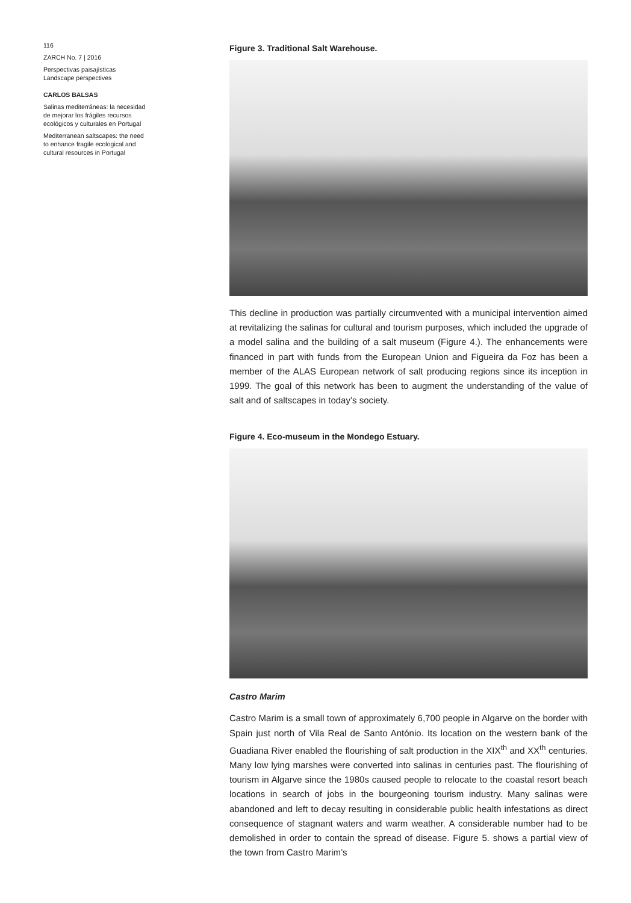116
ZARCH No. 7 | 2016
Perspectivas paisajísticas
Landscape perspectives
CARLOS BALSAS
Salinas mediterráneas: la necesidad de mejorar los frágiles recursos ecológicos y culturales en Portugal
Mediterranean saltscapes: the need to enhance fragile ecological and cultural resources in Portugal
Figure 3. Traditional Salt Warehouse.
This decline in production was partially circumvented with a municipal intervention aimed at revitalizing the salinas for cultural and tourism purposes, which included the upgrade of a model salina and the building of a salt museum (Figure 4.). The enhancements were financed in part with funds from the European Union and Figueira da Foz has been a member of the ALAS European network of salt producing regions since its inception in 1999. The goal of this network has been to augment the understanding of the value of salt and of saltscapes in today’s society.
Figure 4. Eco-museum in the Mondego Estuary.
Castro Marim
Castro Marim is a small town of approximately 6,700 people in Algarve on the border with Spain just north of Vila Real de Santo António. Its location on the western bank of the Guadiana River enabled the flourishing of salt production in the XIX<sup>th</sup> and XX<sup>th</sup> centuries. Many low lying marshes were converted into salinas in centuries past. The flourishing of tourism in Algarve since the 1980s caused people to relocate to the coastal resort beach locations in search of jobs in the bourgeoning tourism industry. Many salinas were abandoned and left to decay resulting in considerable public health infestations as direct consequence of stagnant waters and warm weather. A considerable number had to be demolished in order to contain the spread of disease. Figure 5. shows a partial view of the town from Castro Marim’s